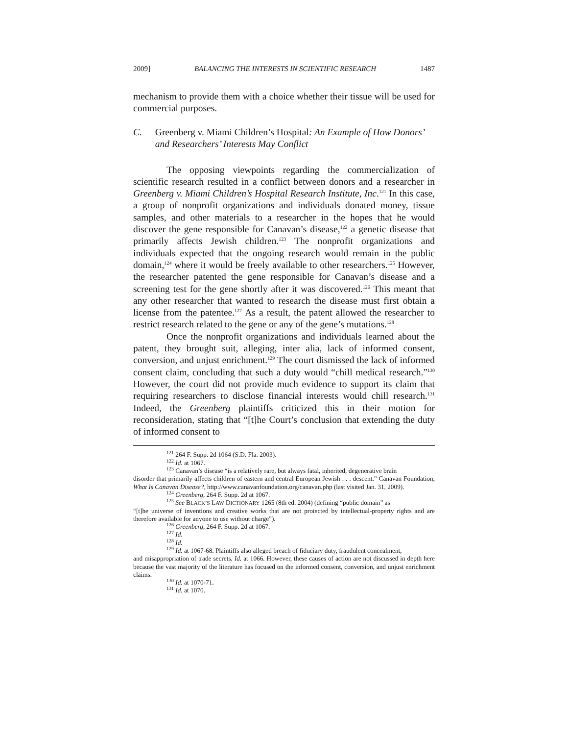2009] BALANCING THE INTERESTS IN SCIENTIFIC RESEARCH 1487
mechanism to provide them with a choice whether their tissue will be used for commercial purposes.
C. Greenberg v. Miami Children’s Hospital: An Example of How Donors’ and Researchers’ Interests May Conflict
The opposing viewpoints regarding the commercialization of scientific research resulted in a conflict between donors and a researcher in Greenberg v. Miami Children’s Hospital Research Institute, Inc.<sup>121</sup> In this case, a group of nonprofit organizations and individuals donated money, tissue samples, and other materials to a researcher in the hopes that he would discover the gene responsible for Canavan’s disease,<sup>122</sup> a genetic disease that primarily affects Jewish children.<sup>123</sup> The nonprofit organizations and individuals expected that the ongoing research would remain in the public domain,<sup>124</sup> where it would be freely available to other researchers.<sup>125</sup> However, the researcher patented the gene responsible for Canavan’s disease and a screening test for the gene shortly after it was discovered.<sup>126</sup> This meant that any other researcher that wanted to research the disease must first obtain a license from the patentee.<sup>127</sup> As a result, the patent allowed the researcher to restrict research related to the gene or any of the gene’s mutations.<sup>128</sup>
Once the nonprofit organizations and individuals learned about the patent, they brought suit, alleging, inter alia, lack of informed consent, conversion, and unjust enrichment.<sup>129</sup> The court dismissed the lack of informed consent claim, concluding that such a duty would “chill medical research.”<sup>130</sup> However, the court did not provide much evidence to support its claim that requiring researchers to disclose financial interests would chill research.<sup>131</sup> Indeed, the Greenberg plaintiffs criticized this in their motion for reconsideration, stating that “[t]he Court’s conclusion that extending the duty of informed consent to
<sup>121</sup> 264 F. Supp. 2d 1064 (S.D. Fla. 2003).
<sup>122</sup> Id. at 1067.
<sup>123</sup> Canavan’s disease “is a relatively rare, but always fatal, inherited, degenerative brain
disorder that primarily affects children of eastern and central European Jewish . . . descent.” Canavan Foundation, What Is Canavan Disease?, http://www.canavanfoundation.org/canavan.php (last visited Jan. 31, 2009).
<sup>124</sup> Greenberg, 264 F. Supp. 2d at 1067.
<sup>125</sup> See BLACK’S LAW DICTIONARY 1265 (8th ed. 2004) (defining “public domain” as
“[t]he universe of inventions and creative works that are not protected by intellectual-property rights and are therefore available for anyone to use without charge”).
<sup>126</sup> Greenberg, 264 F. Supp. 2d at 1067.
<sup>127</sup> Id.
<sup>128</sup> Id.
<sup>129</sup> Id. at 1067-68. Plaintiffs also alleged breach of fiduciary duty, fraudulent concealment,
and misappropriation of trade secrets. Id. at 1066. However, these causes of action are not discussed in depth here because the vast majority of the literature has focused on the informed consent, conversion, and unjust enrichment claims.
<sup>130</sup> Id. at 1070-71.
<sup>131</sup> Id. at 1070.